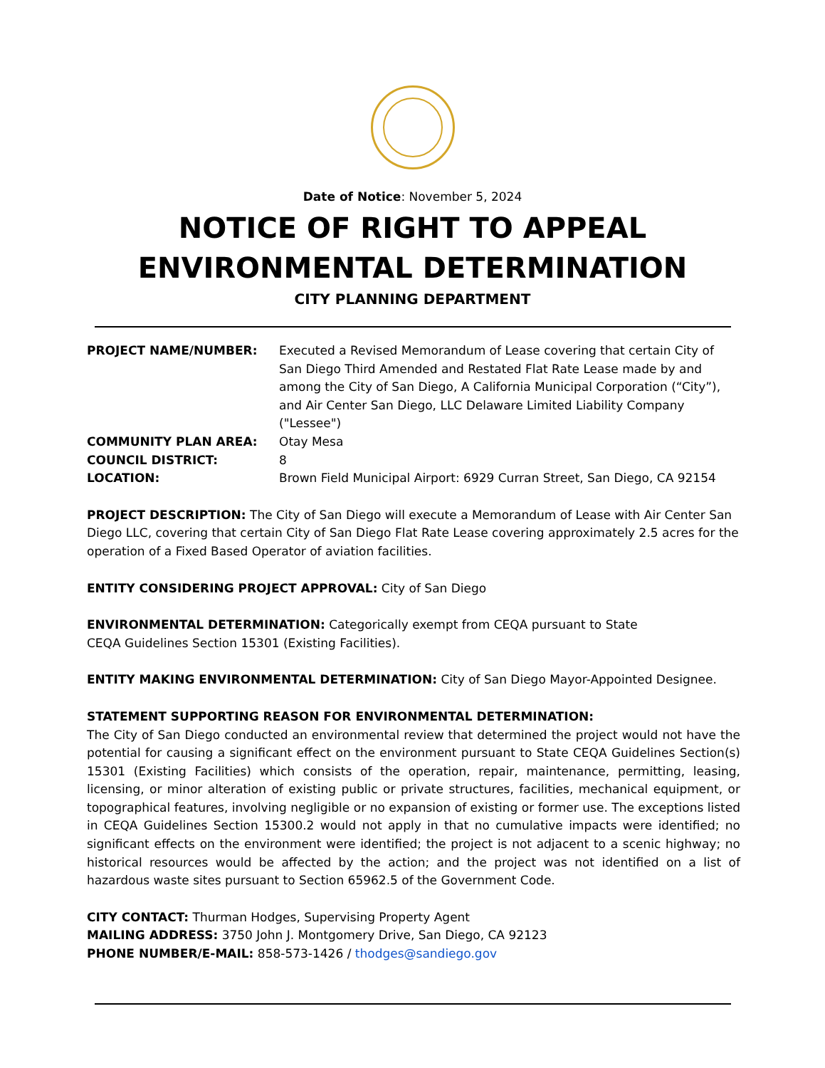Date of Notice: November 5, 2024
NOTICE OF RIGHT TO APPEAL
ENVIRONMENTAL DETERMINATION
CITY PLANNING DEPARTMENT
| PROJECT NAME/NUMBER: | Executed a Revised Memorandum of Lease covering that certain City of San Diego Third Amended and Restated Flat Rate Lease made by and among the City of San Diego, A California Municipal Corporation (“City”), and Air Center San Diego, LLC Delaware Limited Liability Company ("Lessee") |
| COMMUNITY PLAN AREA: | Otay Mesa |
| COUNCIL DISTRICT: | 8 |
| LOCATION: | Brown Field Municipal Airport: 6929 Curran Street, San Diego, CA 92154 |
PROJECT DESCRIPTION: The City of San Diego will execute a Memorandum of Lease with Air Center San Diego LLC, covering that certain City of San Diego Flat Rate Lease covering approximately 2.5 acres for the operation of a Fixed Based Operator of aviation facilities.
ENTITY CONSIDERING PROJECT APPROVAL: City of San Diego
ENVIRONMENTAL DETERMINATION: Categorically exempt from CEQA pursuant to State
CEQA Guidelines Section 15301 (Existing Facilities).
ENTITY MAKING ENVIRONMENTAL DETERMINATION: City of San Diego Mayor-Appointed Designee.
STATEMENT SUPPORTING REASON FOR ENVIRONMENTAL DETERMINATION:
The City of San Diego conducted an environmental review that determined the project would not have the potential for causing a significant effect on the environment pursuant to State CEQA Guidelines Section(s) 15301 (Existing Facilities) which consists of the operation, repair, maintenance, permitting, leasing, licensing, or minor alteration of existing public or private structures, facilities, mechanical equipment, or topographical features, involving negligible or no expansion of existing or former use. The exceptions listed in CEQA Guidelines Section 15300.2 would not apply in that no cumulative impacts were identified; no significant effects on the environment were identified; the project is not adjacent to a scenic highway; no historical resources would be affected by the action; and the project was not identified on a list of hazardous waste sites pursuant to Section 65962.5 of the Government Code.
CITY CONTACT: Thurman Hodges, Supervising Property Agent
MAILING ADDRESS: 3750 John J. Montgomery Drive, San Diego, CA 92123
PHONE NUMBER/E-MAIL: 858-573-1426 / thodges@sandiego.gov